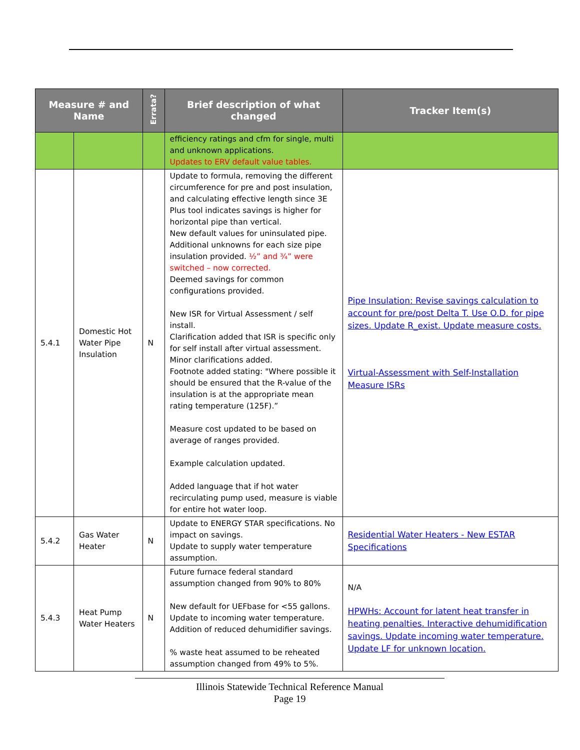| Measure # and Name | | Errata? | Brief description of what changed | Tracker Item(s) |
| --- | --- | --- | --- | --- |
| | | | efficiency ratings and cfm for single, multi and unknown applications. Updates to ERV default value tables. | |
| 5.4.1 | Domestic Hot Water Pipe Insulation | N | Update to formula, removing the different circumference for pre and post insulation, and calculating effective length since 3E Plus tool indicates savings is higher for horizontal pipe than vertical. New default values for uninsulated pipe. Additional unknowns for each size pipe insulation provided. ½” and ¾” were switched – now corrected. Deemed savings for common configurations provided. New ISR for Virtual Assessment / self install. Clarification added that ISR is specific only for self install after virtual assessment. Minor clarifications added. Footnote added stating: "Where possible it should be ensured that the R-value of the insulation is at the appropriate mean rating temperature (125F).” Measure cost updated to be based on average of ranges provided. Example calculation updated. Added language that if hot water recirculating pump used, measure is viable for entire hot water loop. | Pipe Insulation: Revise savings calculation to account for pre/post Delta T. Use O.D. for pipe sizes. Update R_exist. Update measure costs. Virtual-Assessment with Self-Installation Measure ISRs |
| 5.4.2 | Gas Water Heater | N | Update to ENERGY STAR specifications. No impact on savings. Update to supply water temperature assumption. | Residential Water Heaters - New ESTAR Specifications |
| 5.4.3 | Heat Pump Water Heaters | N | Future furnace federal standard assumption changed from 90% to 80% New default for UEFbase for <55 gallons. Update to incoming water temperature. Addition of reduced dehumidifier savings. % waste heat assumed to be reheated assumption changed from 49% to 5%. | N/A HPWHs: Account for latent heat transfer in heating penalties. Interactive dehumidification savings. Update incoming water temperature. Update LF for unknown location. |
Illinois Statewide Technical Reference Manual
Page 19